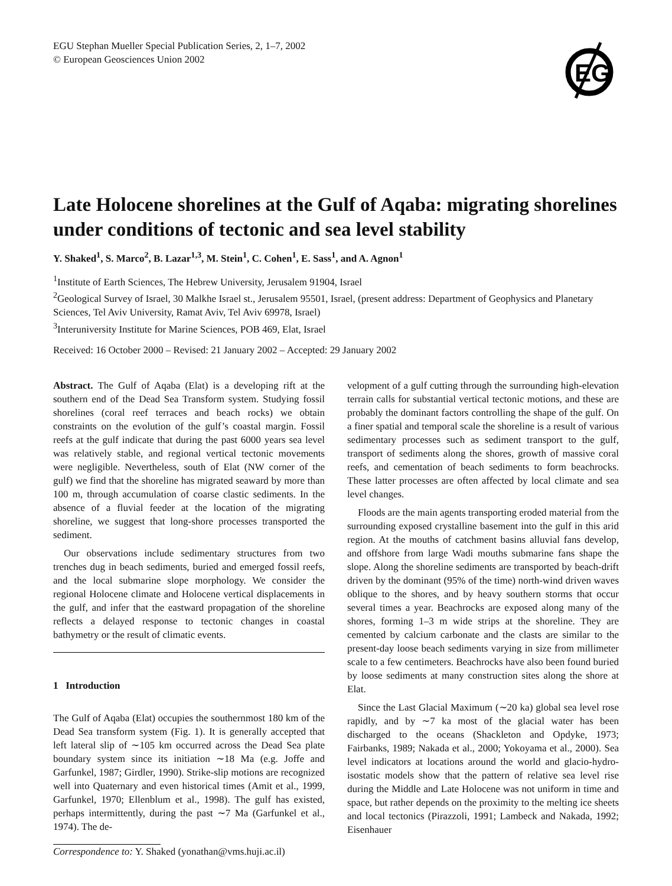EGU Stephan Mueller Special Publication Series, 2, 1–7, 2002
© European Geosciences Union 2002
EG
Late Holocene shorelines at the Gulf of Aqaba: migrating shorelines under conditions of tectonic and sea level stability
Y. Shaked<sup>1</sup>, S. Marco<sup>2</sup>, B. Lazar<sup>1,3</sup>, M. Stein<sup>1</sup>, C. Cohen<sup>1</sup>, E. Sass<sup>1</sup>, and A. Agnon<sup>1</sup>
<sup>1</sup> Institute of Earth Sciences, The Hebrew University, Jerusalem 91904, Israel
<sup>2</sup> Geological Survey of Israel, 30 Malkhe Israel st., Jerusalem 95501, Israel, (present address: Department of Geophysics and Planetary Sciences, Tel Aviv University, Ramat Aviv, Tel Aviv 69978, Israel)
<sup>3</sup> Interuniversity Institute for Marine Sciences, POB 469, Elat, Israel
Received: 16 October 2000 – Revised: 21 January 2002 – Accepted: 29 January 2002
Abstract. The Gulf of Aqaba (Elat) is a developing rift at the southern end of the Dead Sea Transform system. Studying fossil shorelines (coral reef terraces and beach rocks) we obtain constraints on the evolution of the gulf’s coastal margin. Fossil reefs at the gulf indicate that during the past 6000 years sea level was relatively stable, and regional vertical tectonic movements were negligible. Nevertheless, south of Elat (NW corner of the gulf) we find that the shoreline has migrated seaward by more than 100 m, through accumulation of coarse clastic sediments. In the absence of a fluvial feeder at the location of the migrating shoreline, we suggest that long-shore processes transported the sediment.
Our observations include sedimentary structures from two trenches dug in beach sediments, buried and emerged fossil reefs, and the local submarine slope morphology. We consider the regional Holocene climate and Holocene vertical displacements in the gulf, and infer that the eastward propagation of the shoreline reflects a delayed response to tectonic changes in coastal bathymetry or the result of climatic events.
1 Introduction
The Gulf of Aqaba (Elat) occupies the southernmost 180 km of the Dead Sea transform system (Fig. 1). It is generally accepted that left lateral slip of ∼105 km occurred across the Dead Sea plate boundary system since its initiation ∼18 Ma (e.g. Joffe and Garfunkel, 1987; Girdler, 1990). Strike-slip motions are recognized well into Quaternary and even historical times (Amit et al., 1999, Garfunkel, 1970; Ellenblum et al., 1998). The gulf has existed, perhaps intermittently, during the past ∼7 Ma (Garfunkel et al., 1974). The de-
Correspondence to: Y. Shaked (yonathan@vms.huji.ac.il)
velopment of a gulf cutting through the surrounding high-elevation terrain calls for substantial vertical tectonic motions, and these are probably the dominant factors controlling the shape of the gulf. On a finer spatial and temporal scale the shoreline is a result of various sedimentary processes such as sediment transport to the gulf, transport of sediments along the shores, growth of massive coral reefs, and cementation of beach sediments to form beachrocks. These latter processes are often affected by local climate and sea level changes.
Floods are the main agents transporting eroded material from the surrounding exposed crystalline basement into the gulf in this arid region. At the mouths of catchment basins alluvial fans develop, and offshore from large Wadi mouths submarine fans shape the slope. Along the shoreline sediments are transported by beach-drift driven by the dominant (95% of the time) north-wind driven waves oblique to the shores, and by heavy southern storms that occur several times a year. Beachrocks are exposed along many of the shores, forming 1–3 m wide strips at the shoreline. They are cemented by calcium carbonate and the clasts are similar to the present-day loose beach sediments varying in size from millimeter scale to a few centimeters. Beachrocks have also been found buried by loose sediments at many construction sites along the shore at Elat.
Since the Last Glacial Maximum (∼20 ka) global sea level rose rapidly, and by ∼7 ka most of the glacial water has been discharged to the oceans (Shackleton and Opdyke, 1973; Fairbanks, 1989; Nakada et al., 2000; Yokoyama et al., 2000). Sea level indicators at locations around the world and glacio-hydro-isostatic models show that the pattern of relative sea level rise during the Middle and Late Holocene was not uniform in time and space, but rather depends on the proximity to the melting ice sheets and local tectonics (Pirazzoli, 1991; Lambeck and Nakada, 1992; Eisenhauer